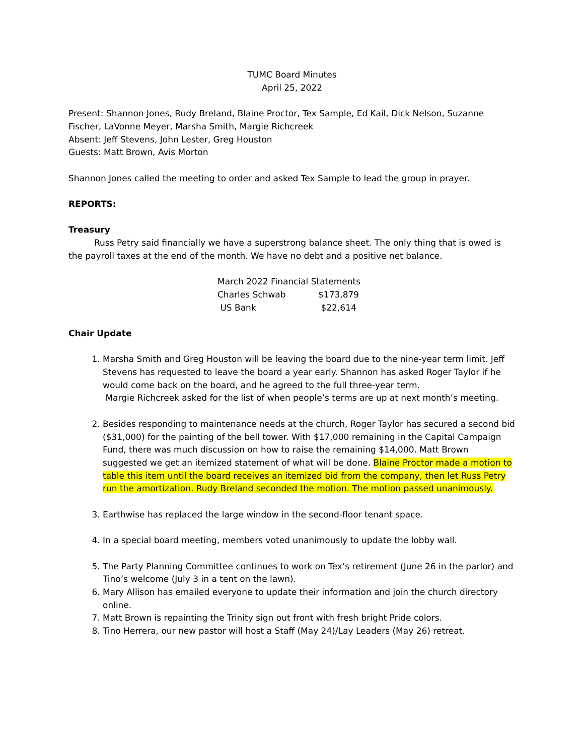TUMC Board Minutes
April 25, 2022
Present: Shannon Jones, Rudy Breland, Blaine Proctor, Tex Sample, Ed Kail, Dick Nelson, Suzanne Fischer, LaVonne Meyer, Marsha Smith, Margie Richcreek
Absent: Jeff Stevens, John Lester, Greg Houston
Guests: Matt Brown, Avis Morton
Shannon Jones called the meeting to order and asked Tex Sample to lead the group in prayer.
REPORTS:
Treasury
   Russ Petry said financially we have a superstrong balance sheet. The only thing that is owed is the payroll taxes at the end of the month. We have no debt and a positive net balance.
| March 2022 Financial Statements | |
| Charles Schwab | $173,879 |
| US Bank | $22,614 |
Chair Update
1. Marsha Smith and Greg Houston will be leaving the board due to the nine-year term limit. Jeff Stevens has requested to leave the board a year early. Shannon has asked Roger Taylor if he would come back on the board, and he agreed to the full three-year term.
Margie Richcreek asked for the list of when people’s terms are up at next month’s meeting.
2. Besides responding to maintenance needs at the church, Roger Taylor has secured a second bid ($31,000) for the painting of the bell tower. With $17,000 remaining in the Capital Campaign Fund, there was much discussion on how to raise the remaining $14,000. Matt Brown suggested we get an itemized statement of what will be done. Blaine Proctor made a motion to table this item until the board receives an itemized bid from the company, then let Russ Petry run the amortization. Rudy Breland seconded the motion. The motion passed unanimously.
3. Earthwise has replaced the large window in the second-floor tenant space.
4. In a special board meeting, members voted unanimously to update the lobby wall.
5. The Party Planning Committee continues to work on Tex’s retirement (June 26 in the parlor) and Tino’s welcome (July 3 in a tent on the lawn).
6. Mary Allison has emailed everyone to update their information and join the church directory online.
7. Matt Brown is repainting the Trinity sign out front with fresh bright Pride colors.
8. Tino Herrera, our new pastor will host a Staff (May 24)/Lay Leaders (May 26) retreat.